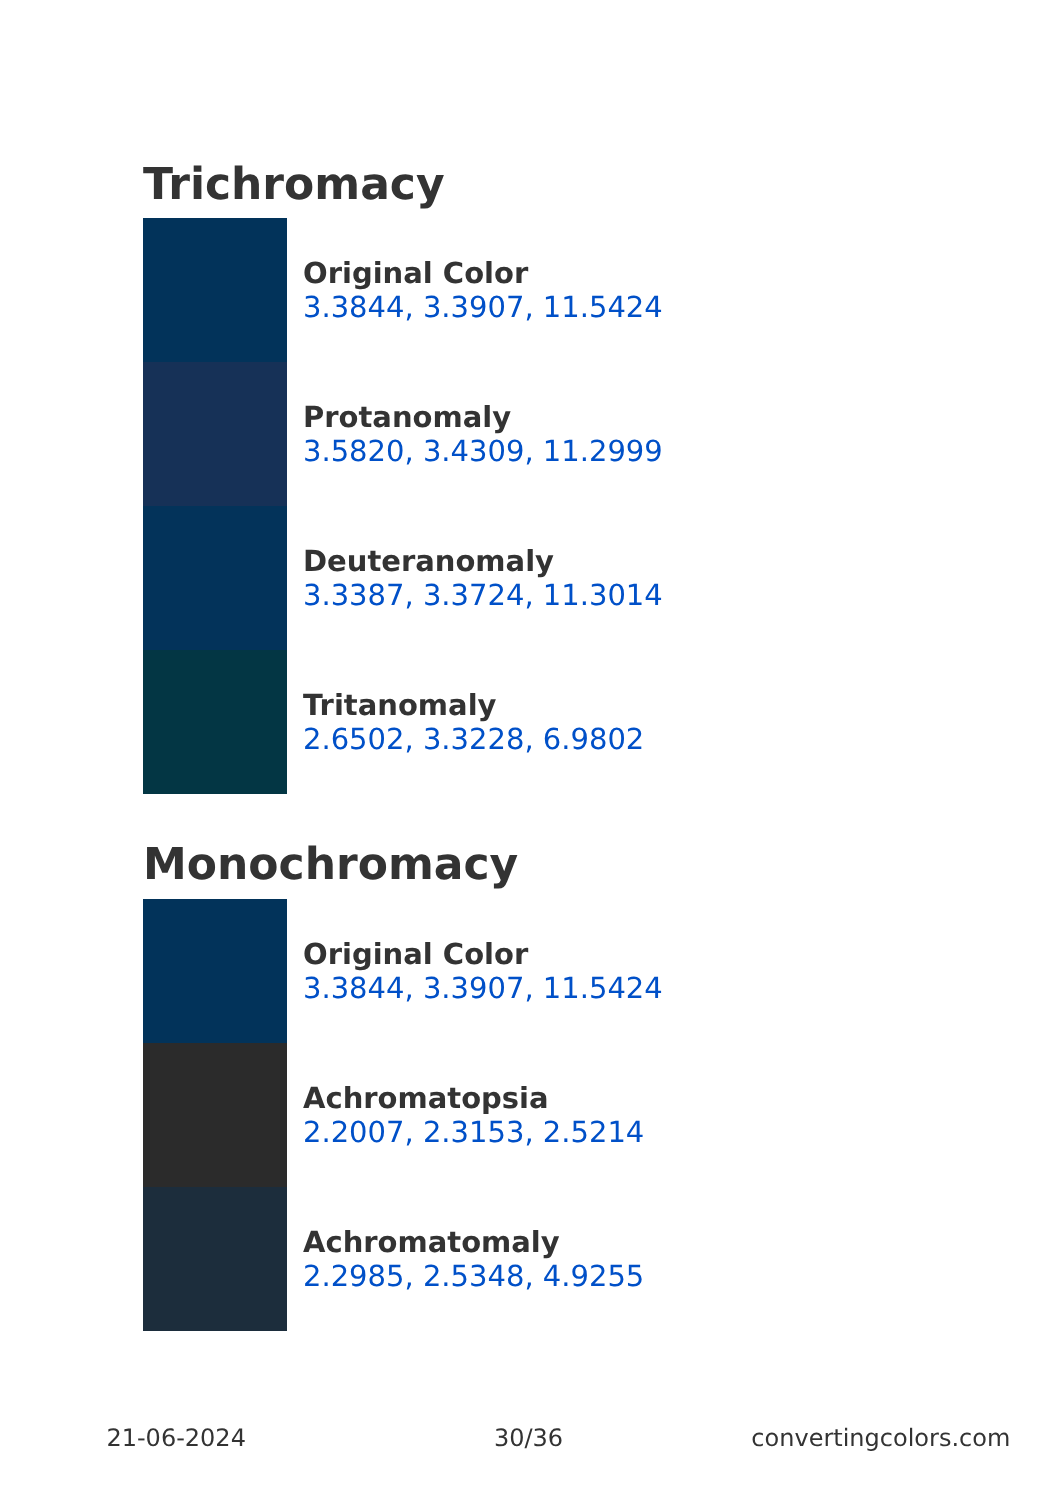Trichromacy
Original Color
3.3844, 3.3907, 11.5424
Protanomaly
3.5820, 3.4309, 11.2999
Deuteranomaly
3.3387, 3.3724, 11.3014
Tritanomaly
2.6502, 3.3228, 6.9802
Monochromacy
Original Color
3.3844, 3.3907, 11.5424
Achromatopsia
2.2007, 2.3153, 2.5214
Achromatomaly
2.2985, 2.5348, 4.9255
21-06-2024 30/36 convertingcolors.com